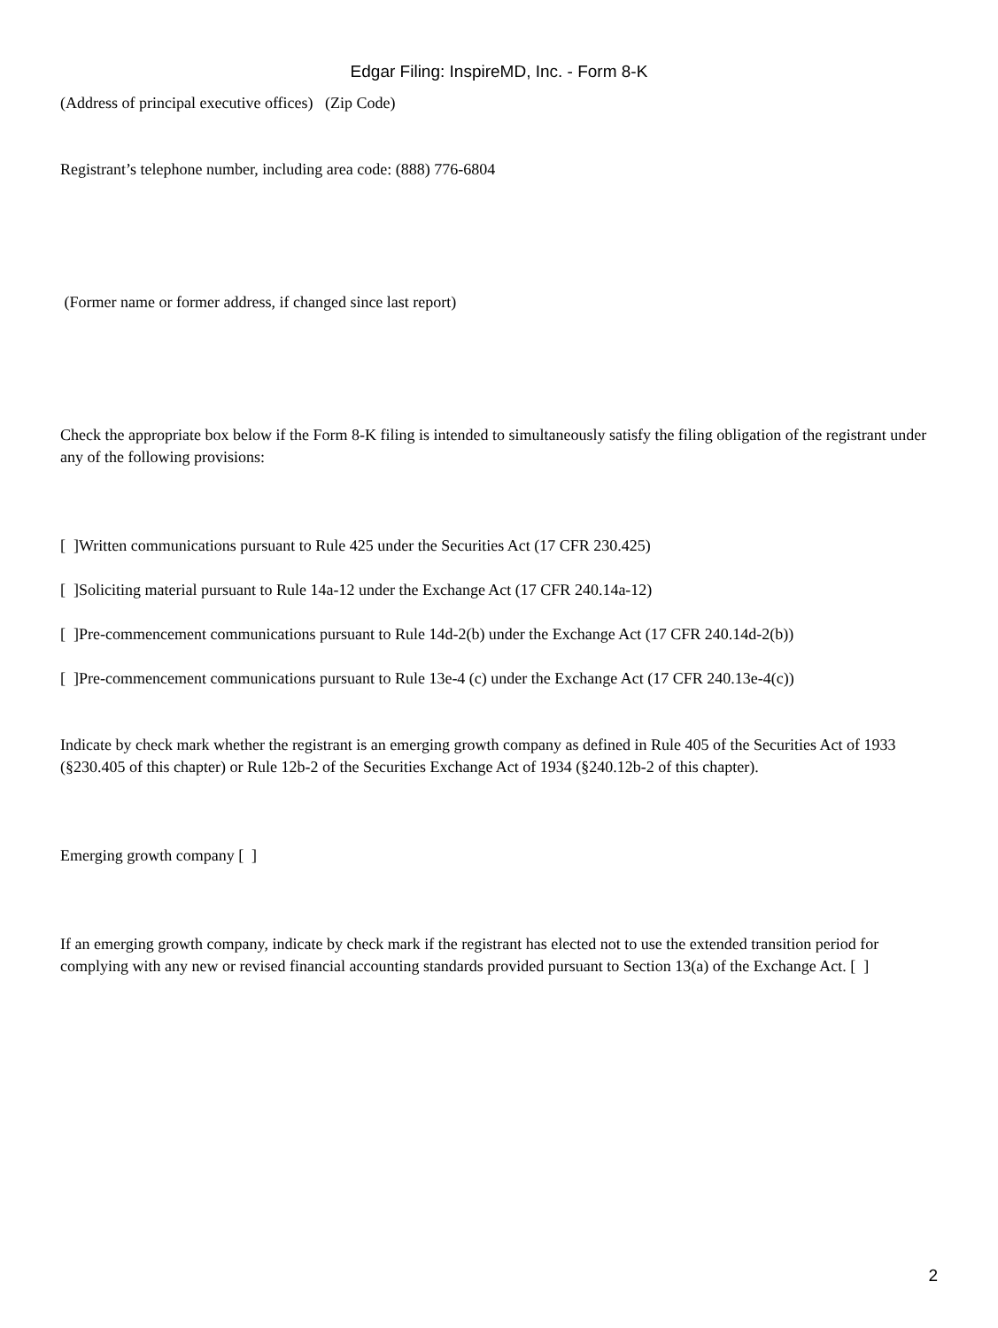Edgar Filing: InspireMD, Inc. - Form 8-K
(Address of principal executive offices) (Zip Code)
Registrant’s telephone number, including area code: (888) 776-6804
(Former name or former address, if changed since last report)
Check the appropriate box below if the Form 8-K filing is intended to simultaneously satisfy the filing obligation of the registrant under any of the following provisions:
[ ]Written communications pursuant to Rule 425 under the Securities Act (17 CFR 230.425)
[ ]Soliciting material pursuant to Rule 14a-12 under the Exchange Act (17 CFR 240.14a-12)
[ ]Pre-commencement communications pursuant to Rule 14d-2(b) under the Exchange Act (17 CFR 240.14d-2(b))
[ ]Pre-commencement communications pursuant to Rule 13e-4 (c) under the Exchange Act (17 CFR 240.13e-4(c))
Indicate by check mark whether the registrant is an emerging growth company as defined in Rule 405 of the Securities Act of 1933 (§230.405 of this chapter) or Rule 12b-2 of the Securities Exchange Act of 1934 (§240.12b-2 of this chapter).
Emerging growth company [ ]
If an emerging growth company, indicate by check mark if the registrant has elected not to use the extended transition period for complying with any new or revised financial accounting standards provided pursuant to Section 13(a) of the Exchange Act. [ ]
2